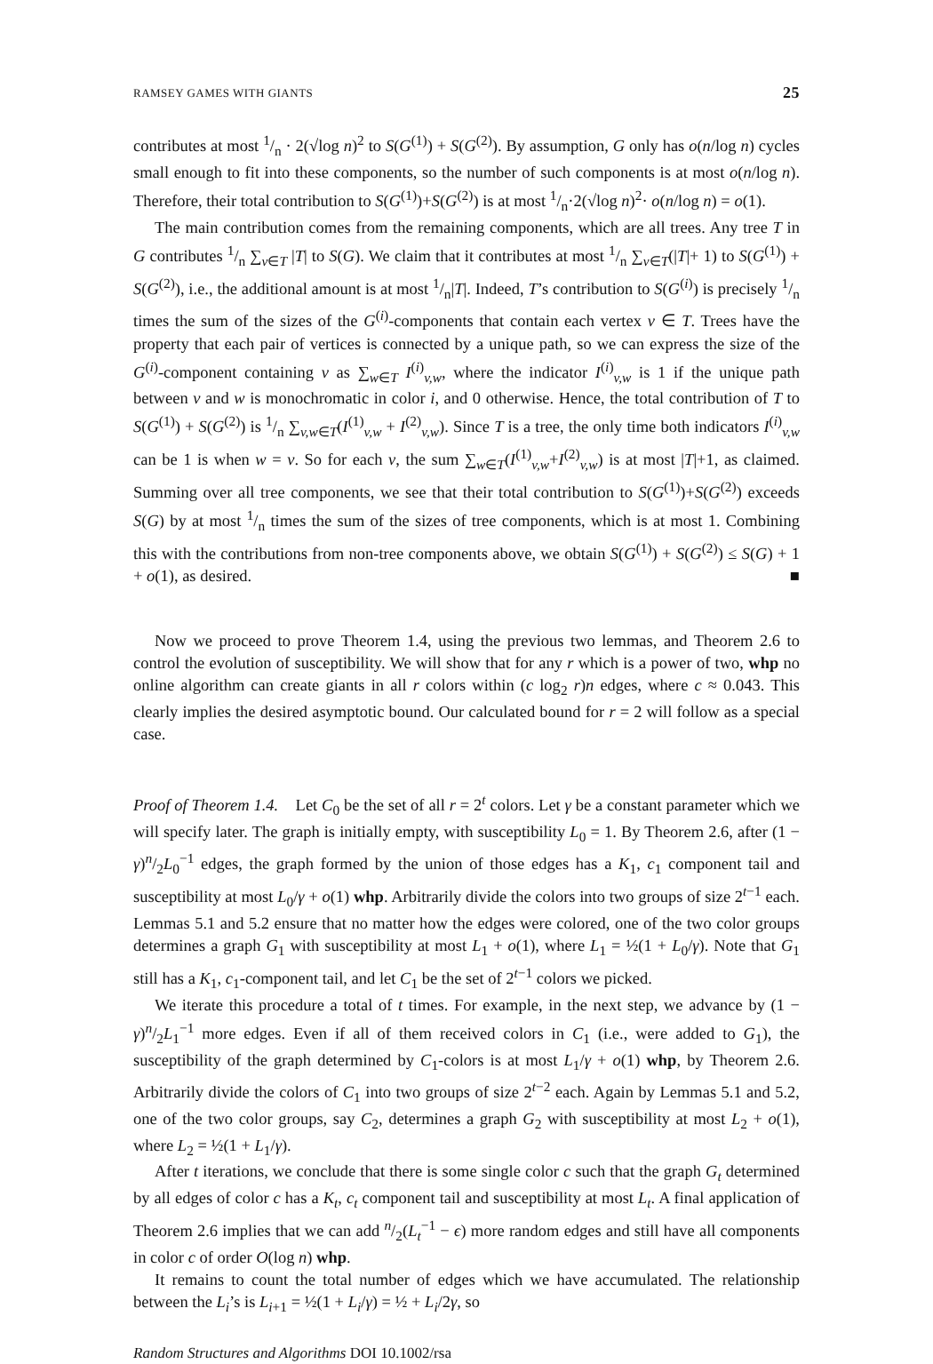RAMSEY GAMES WITH GIANTS 25
contributes at most 1/n · 2(√log n)<sup>2</sup> to S(G<sup>(1)</sup>) + S(G<sup>(2)</sup>). By assumption, G only has o(n/log n) cycles small enough to fit into these components, so the number of such components is at most o(n/log n). Therefore, their total contribution to S(G<sup>(1)</sup>)+S(G<sup>(2)</sup>) is at most 1/n·2(√log n)<sup>2</sup>· o(n/log n) = o(1).
The main contribution comes from the remaining components, which are all trees. Any tree T in G contributes 1/n ∑<sub>v∈T</sub> |T| to S(G). We claim that it contributes at most 1/n ∑<sub>v∈T</sub>(|T|+ 1) to S(G<sup>(1)</sup>) + S(G<sup>(2)</sup>), i.e., the additional amount is at most 1/n|T|. Indeed, T’s contribution to S(G<sup>(i)</sup>) is precisely 1/n times the sum of the sizes of the G<sup>(i)</sup>-components that contain each vertex v ∈ T. Trees have the property that each pair of vertices is connected by a unique path, so we can express the size of the G<sup>(i)</sup>-component containing v as ∑<sub>w∈T</sub> I<sup>(i)</sup><sub>v,w</sub>, where the indicator I<sup>(i)</sup><sub>v,w</sub> is 1 if the unique path between v and w is monochromatic in color i, and 0 otherwise. Hence, the total contribution of T to S(G<sup>(1)</sup>) + S(G<sup>(2)</sup>) is 1/n ∑<sub>v,w∈T</sub>(I<sup>(1)</sup><sub>v,w</sub> + I<sup>(2)</sup><sub>v,w</sub>). Since T is a tree, the only time both indicators I<sup>(i)</sup><sub>v,w</sub> can be 1 is when w = v. So for each v, the sum ∑<sub>w∈T</sub>(I<sup>(1)</sup><sub>v,w</sub>+I<sup>(2)</sup><sub>v,w</sub>) is at most |T|+1, as claimed. Summing over all tree components, we see that their total contribution to S(G<sup>(1)</sup>)+S(G<sup>(2)</sup>) exceeds S(G) by at most 1/n times the sum of the sizes of tree components, which is at most 1. Combining this with the contributions from non-tree components above, we obtain S(G<sup>(1)</sup>) + S(G<sup>(2)</sup>) ≤ S(G) + 1 + o(1), as desired. ■
Now we proceed to prove Theorem 1.4, using the previous two lemmas, and Theorem 2.6 to control the evolution of susceptibility. We will show that for any r which is a power of two, whp no online algorithm can create giants in all r colors within (c log<sub>2</sub> r)n edges, where c ≈ 0.043. This clearly implies the desired asymptotic bound. Our calculated bound for r = 2 will follow as a special case.
Proof of Theorem 1.4. Let C<sub>0</sub> be the set of all r = 2<sup>t</sup> colors. Let γ be a constant parameter which we will specify later. The graph is initially empty, with susceptibility L<sub>0</sub> = 1. By Theorem 2.6, after (1 − γ)n/2L<sub>0</sub><sup>−1</sup> edges, the graph formed by the union of those edges has a K<sub>1</sub>, c<sub>1</sub> component tail and susceptibility at most L<sub>0</sub>/γ + o(1) whp. Arbitrarily divide the colors into two groups of size 2<sup>t−1</sup> each. Lemmas 5.1 and 5.2 ensure that no matter how the edges were colored, one of the two color groups determines a graph G<sub>1</sub> with susceptibility at most L<sub>1</sub> + o(1), where L<sub>1</sub> = ½(1 + L<sub>0</sub>/γ). Note that G<sub>1</sub> still has a K<sub>1</sub>, c<sub>1</sub>-component tail, and let C<sub>1</sub> be the set of 2<sup>t−1</sup> colors we picked.
We iterate this procedure a total of t times. For example, in the next step, we advance by (1 − γ)n/2L<sub>1</sub><sup>−1</sup> more edges. Even if all of them received colors in C<sub>1</sub> (i.e., were added to G<sub>1</sub>), the susceptibility of the graph determined by C<sub>1</sub>-colors is at most L<sub>1</sub>/γ + o(1) whp, by Theorem 2.6. Arbitrarily divide the colors of C<sub>1</sub> into two groups of size 2<sup>t−2</sup> each. Again by Lemmas 5.1 and 5.2, one of the two color groups, say C<sub>2</sub>, determines a graph G<sub>2</sub> with susceptibility at most L<sub>2</sub> + o(1), where L<sub>2</sub> = ½(1 + L<sub>1</sub>/γ).
After t iterations, we conclude that there is some single color c such that the graph G<sub>t</sub> determined by all edges of color c has a K<sub>t</sub>, c<sub>t</sub> component tail and susceptibility at most L<sub>t</sub>. A final application of Theorem 2.6 implies that we can add n/2(L<sub>t</sub><sup>−1</sup> − ϵ) more random edges and still have all components in color c of order O(log n) whp.
It remains to count the total number of edges which we have accumulated. The relationship between the L<sub>i</sub>’s is L<sub>i+1</sub> = ½(1 + L<sub>i</sub>/γ) = ½ + L<sub>i</sub>/2γ, so
Random Structures and Algorithms DOI 10.1002/rsa